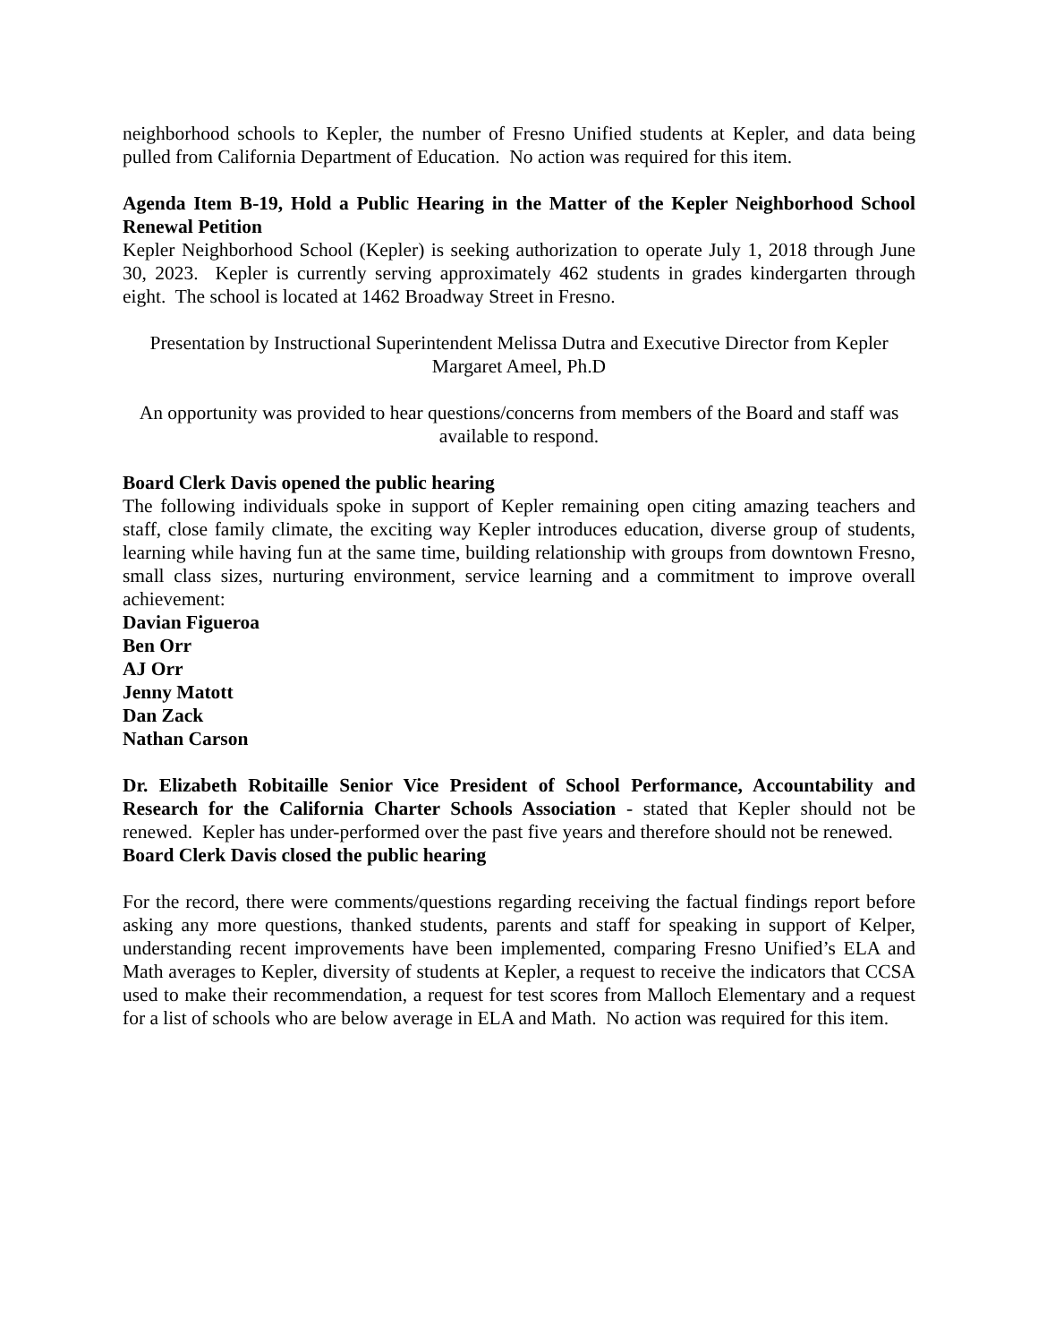neighborhood schools to Kepler, the number of Fresno Unified students at Kepler, and data being pulled from California Department of Education. No action was required for this item.
Agenda Item B-19, Hold a Public Hearing in the Matter of the Kepler Neighborhood School Renewal Petition
Kepler Neighborhood School (Kepler) is seeking authorization to operate July 1, 2018 through June 30, 2023. Kepler is currently serving approximately 462 students in grades kindergarten through eight. The school is located at 1462 Broadway Street in Fresno.
Presentation by Instructional Superintendent Melissa Dutra and Executive Director from Kepler Margaret Ameel, Ph.D
An opportunity was provided to hear questions/concerns from members of the Board and staff was available to respond.
Board Clerk Davis opened the public hearing
The following individuals spoke in support of Kepler remaining open citing amazing teachers and staff, close family climate, the exciting way Kepler introduces education, diverse group of students, learning while having fun at the same time, building relationship with groups from downtown Fresno, small class sizes, nurturing environment, service learning and a commitment to improve overall achievement:
Davian Figueroa
Ben Orr
AJ Orr
Jenny Matott
Dan Zack
Nathan Carson
Dr. Elizabeth Robitaille Senior Vice President of School Performance, Accountability and Research for the California Charter Schools Association - stated that Kepler should not be renewed. Kepler has under-performed over the past five years and therefore should not be renewed.
Board Clerk Davis closed the public hearing
For the record, there were comments/questions regarding receiving the factual findings report before asking any more questions, thanked students, parents and staff for speaking in support of Kelper, understanding recent improvements have been implemented, comparing Fresno Unified’s ELA and Math averages to Kepler, diversity of students at Kepler, a request to receive the indicators that CCSA used to make their recommendation, a request for test scores from Malloch Elementary and a request for a list of schools who are below average in ELA and Math. No action was required for this item.